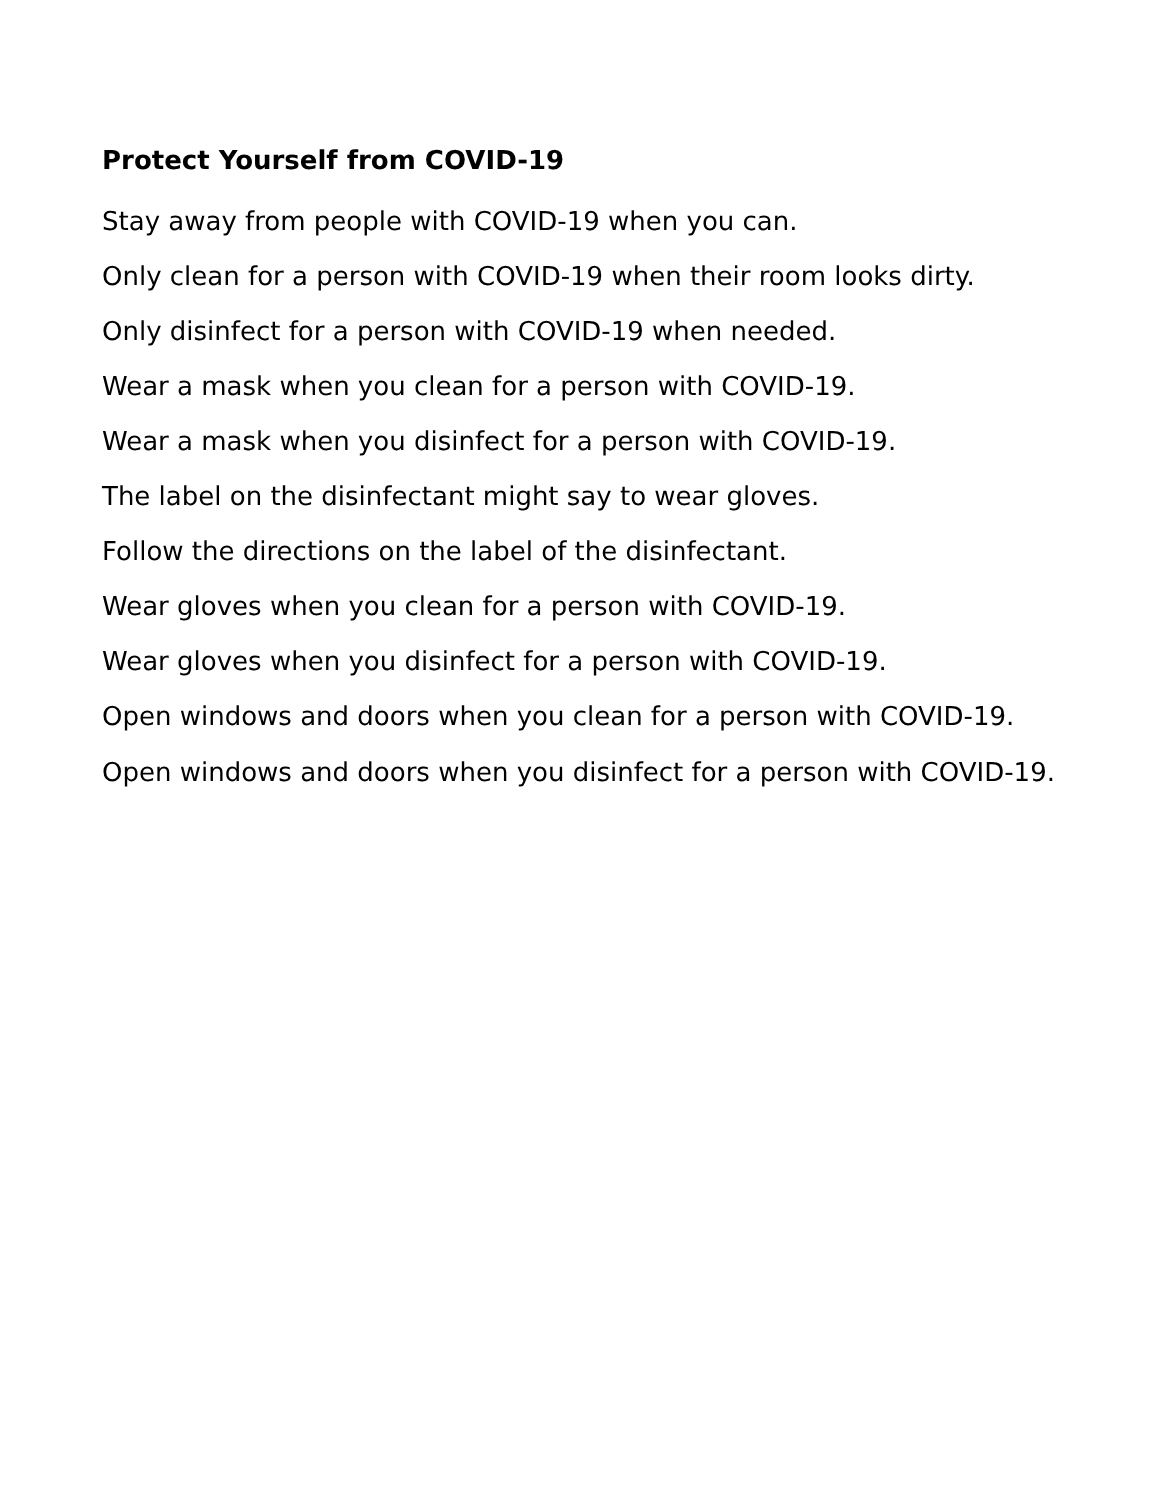Protect Yourself from COVID-19
Stay away from people with COVID-19 when you can.
Only clean for a person with COVID-19 when their room looks dirty.
Only disinfect for a person with COVID-19 when needed.
Wear a mask when you clean for a person with COVID-19.
Wear a mask when you disinfect for a person with COVID-19.
The label on the disinfectant might say to wear gloves.
Follow the directions on the label of the disinfectant.
Wear gloves when you clean for a person with COVID-19.
Wear gloves when you disinfect for a person with COVID-19.
Open windows and doors when you clean for a person with COVID-19.
Open windows and doors when you disinfect for a person with COVID-19.